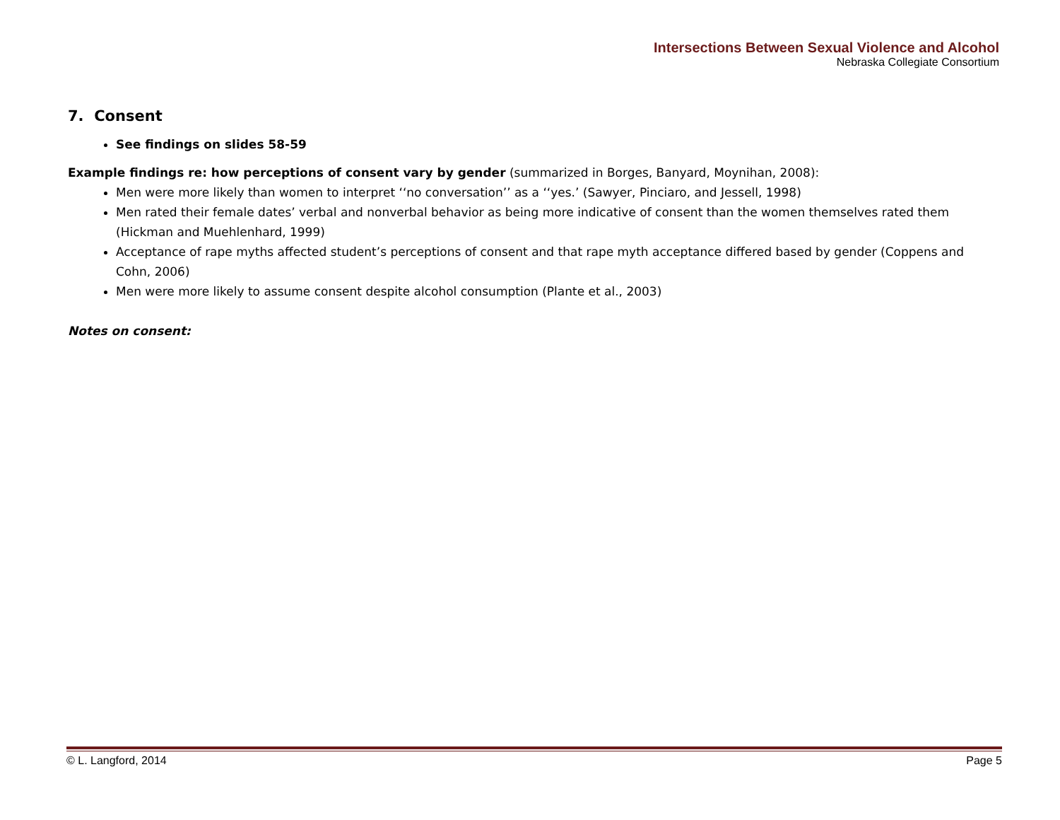Intersections Between Sexual Violence and Alcohol
Nebraska Collegiate Consortium
7. Consent
See findings on slides 58-59
Example findings re: how perceptions of consent vary by gender (summarized in Borges, Banyard, Moynihan, 2008):
Men were more likely than women to interpret ‘‘no conversation’’ as a ‘‘yes.’ (Sawyer, Pinciaro, and Jessell, 1998)
Men rated their female dates’ verbal and nonverbal behavior as being more indicative of consent than the women themselves rated them (Hickman and Muehlenhard, 1999)
Acceptance of rape myths affected student’s perceptions of consent and that rape myth acceptance differed based by gender (Coppens and Cohn, 2006)
Men were more likely to assume consent despite alcohol consumption (Plante et al., 2003)
Notes on consent:
© L. Langford, 2014 Page 5